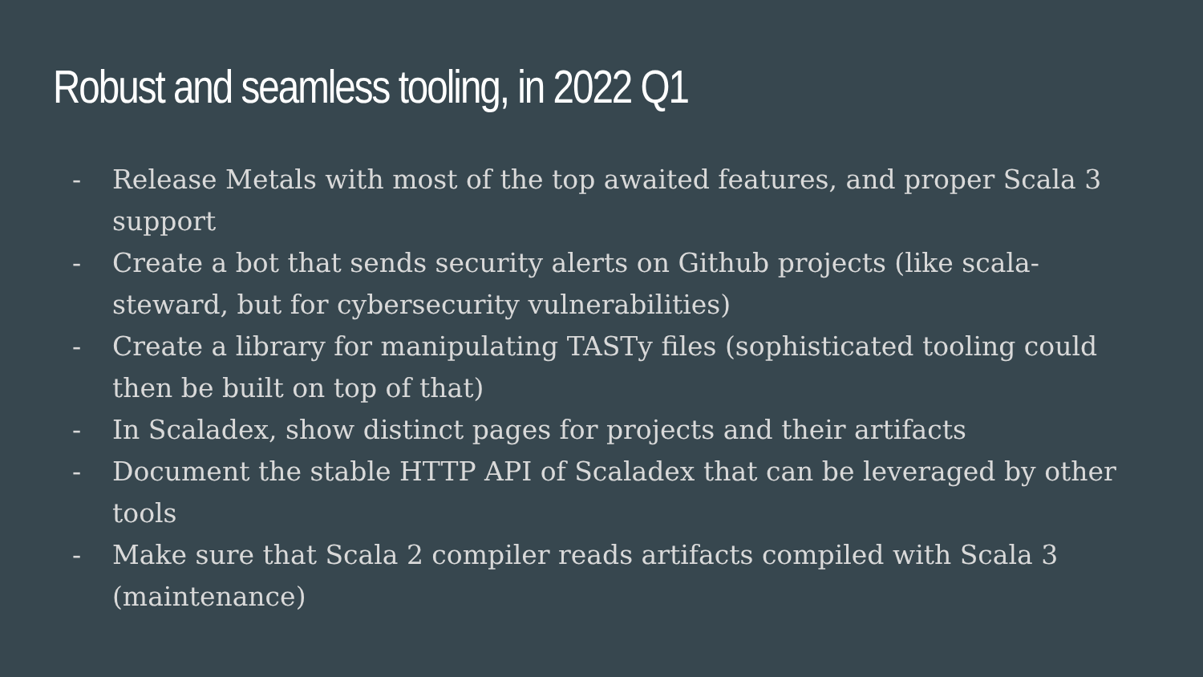Robust and seamless tooling, in 2022 Q1
- Release Metals with most of the top awaited features, and proper Scala 3 support
- Create a bot that sends security alerts on Github projects (like scala-steward, but for cybersecurity vulnerabilities)
- Create a library for manipulating TASTy files (sophisticated tooling could then be built on top of that)
- In Scaladex, show distinct pages for projects and their artifacts
- Document the stable HTTP API of Scaladex that can be leveraged by other tools
- Make sure that Scala 2 compiler reads artifacts compiled with Scala 3 (maintenance)